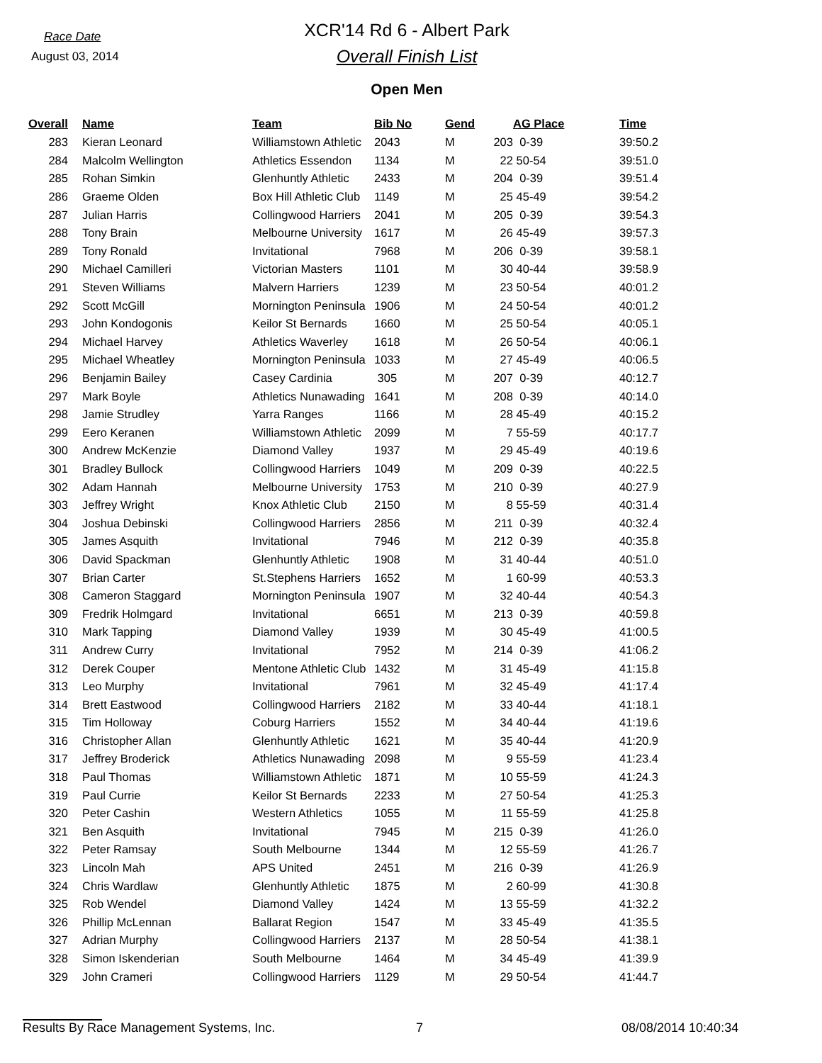Race Date
August 03, 2014
XCR'14 Rd 6 - Albert Park
Overall Finish List
Open Men
| Overall | | Name | Team | Bib No | Gend | | AG Place | Time |
| --- | --- | --- | --- | --- | --- | --- | --- | --- |
| 283 | | Kieran Leonard | Williamstown Athletic | 2043 | M | 203 | 0-39 | 39:50.2 |
| 284 | | Malcolm Wellington | Athletics Essendon | 1134 | M | 22 | 50-54 | 39:51.0 |
| 285 | | Rohan Simkin | Glenhuntly Athletic | 2433 | M | 204 | 0-39 | 39:51.4 |
| 286 | | Graeme Olden | Box Hill Athletic Club | 1149 | M | 25 | 45-49 | 39:54.2 |
| 287 | | Julian Harris | Collingwood Harriers | 2041 | M | 205 | 0-39 | 39:54.3 |
| 288 | | Tony Brain | Melbourne University | 1617 | M | 26 | 45-49 | 39:57.3 |
| 289 | | Tony Ronald | Invitational | 7968 | M | 206 | 0-39 | 39:58.1 |
| 290 | | Michael Camilleri | Victorian Masters | 1101 | M | 30 | 40-44 | 39:58.9 |
| 291 | | Steven Williams | Malvern Harriers | 1239 | M | 23 | 50-54 | 40:01.2 |
| 292 | | Scott McGill | Mornington Peninsula | 1906 | M | 24 | 50-54 | 40:01.2 |
| 293 | | John Kondogonis | Keilor St Bernards | 1660 | M | 25 | 50-54 | 40:05.1 |
| 294 | | Michael Harvey | Athletics Waverley | 1618 | M | 26 | 50-54 | 40:06.1 |
| 295 | | Michael Wheatley | Mornington Peninsula | 1033 | M | 27 | 45-49 | 40:06.5 |
| 296 | | Benjamin Bailey | Casey Cardinia | 305 | M | 207 | 0-39 | 40:12.7 |
| 297 | | Mark Boyle | Athletics Nunawading | 1641 | M | 208 | 0-39 | 40:14.0 |
| 298 | | Jamie Strudley | Yarra Ranges | 1166 | M | 28 | 45-49 | 40:15.2 |
| 299 | | Eero Keranen | Williamstown Athletic | 2099 | M | 7 | 55-59 | 40:17.7 |
| 300 | | Andrew McKenzie | Diamond Valley | 1937 | M | 29 | 45-49 | 40:19.6 |
| 301 | | Bradley Bullock | Collingwood Harriers | 1049 | M | 209 | 0-39 | 40:22.5 |
| 302 | | Adam Hannah | Melbourne University | 1753 | M | 210 | 0-39 | 40:27.9 |
| 303 | | Jeffrey Wright | Knox Athletic Club | 2150 | M | 8 | 55-59 | 40:31.4 |
| 304 | | Joshua Debinski | Collingwood Harriers | 2856 | M | 211 | 0-39 | 40:32.4 |
| 305 | | James Asquith | Invitational | 7946 | M | 212 | 0-39 | 40:35.8 |
| 306 | | David Spackman | Glenhuntly Athletic | 1908 | M | 31 | 40-44 | 40:51.0 |
| 307 | | Brian Carter | St.Stephens Harriers | 1652 | M | 1 | 60-99 | 40:53.3 |
| 308 | | Cameron Staggard | Mornington Peninsula | 1907 | M | 32 | 40-44 | 40:54.3 |
| 309 | | Fredrik Holmgard | Invitational | 6651 | M | 213 | 0-39 | 40:59.8 |
| 310 | | Mark Tapping | Diamond Valley | 1939 | M | 30 | 45-49 | 41:00.5 |
| 311 | | Andrew Curry | Invitational | 7952 | M | 214 | 0-39 | 41:06.2 |
| 312 | | Derek Couper | Mentone Athletic Club | 1432 | M | 31 | 45-49 | 41:15.8 |
| 313 | | Leo Murphy | Invitational | 7961 | M | 32 | 45-49 | 41:17.4 |
| 314 | | Brett Eastwood | Collingwood Harriers | 2182 | M | 33 | 40-44 | 41:18.1 |
| 315 | | Tim Holloway | Coburg Harriers | 1552 | M | 34 | 40-44 | 41:19.6 |
| 316 | | Christopher Allan | Glenhuntly Athletic | 1621 | M | 35 | 40-44 | 41:20.9 |
| 317 | | Jeffrey Broderick | Athletics Nunawading | 2098 | M | 9 | 55-59 | 41:23.4 |
| 318 | | Paul Thomas | Williamstown Athletic | 1871 | M | 10 | 55-59 | 41:24.3 |
| 319 | | Paul Currie | Keilor St Bernards | 2233 | M | 27 | 50-54 | 41:25.3 |
| 320 | | Peter Cashin | Western Athletics | 1055 | M | 11 | 55-59 | 41:25.8 |
| 321 | | Ben Asquith | Invitational | 7945 | M | 215 | 0-39 | 41:26.0 |
| 322 | | Peter Ramsay | South Melbourne | 1344 | M | 12 | 55-59 | 41:26.7 |
| 323 | | Lincoln Mah | APS United | 2451 | M | 216 | 0-39 | 41:26.9 |
| 324 | | Chris Wardlaw | Glenhuntly Athletic | 1875 | M | 2 | 60-99 | 41:30.8 |
| 325 | | Rob Wendel | Diamond Valley | 1424 | M | 13 | 55-59 | 41:32.2 |
| 326 | | Phillip McLennan | Ballarat Region | 1547 | M | 33 | 45-49 | 41:35.5 |
| 327 | | Adrian Murphy | Collingwood Harriers | 2137 | M | 28 | 50-54 | 41:38.1 |
| 328 | | Simon Iskenderian | South Melbourne | 1464 | M | 34 | 45-49 | 41:39.9 |
| 329 | | John Crameri | Collingwood Harriers | 1129 | M | 29 | 50-54 | 41:44.7 |
Results By Race Management Systems, Inc. 7 08/08/2014 10:40:34